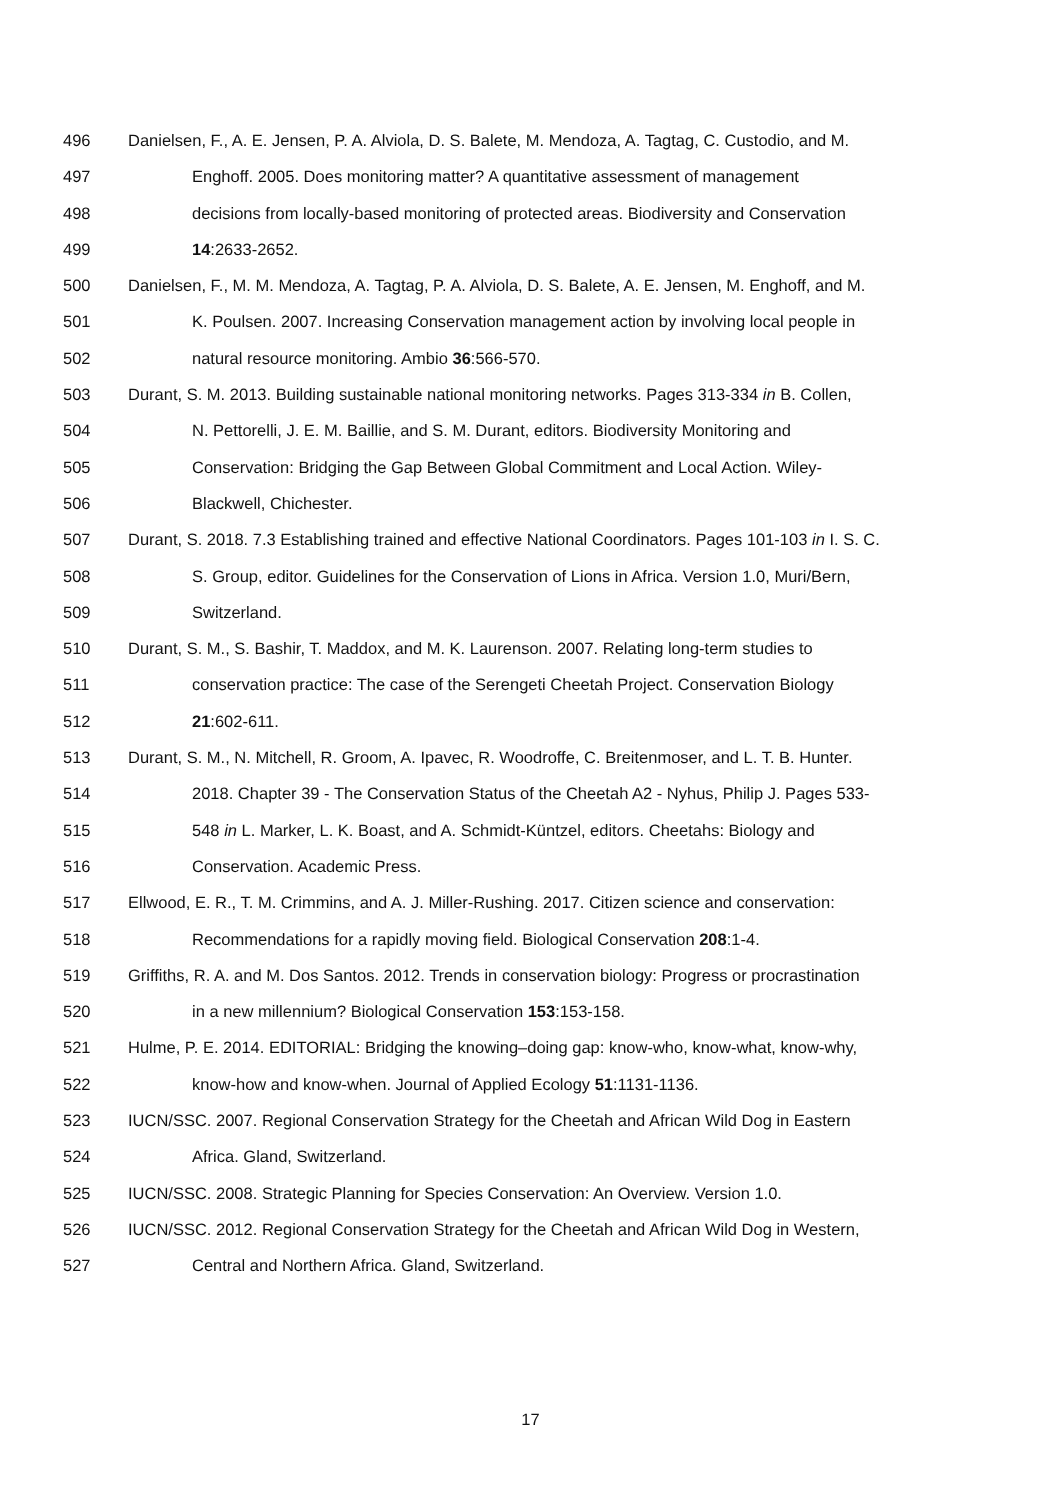496 Danielsen, F., A. E. Jensen, P. A. Alviola, D. S. Balete, M. Mendoza, A. Tagtag, C. Custodio, and M.
497 Enghoff. 2005. Does monitoring matter? A quantitative assessment of management
498 decisions from locally-based monitoring of protected areas. Biodiversity and Conservation
499 14:2633-2652.
500 Danielsen, F., M. M. Mendoza, A. Tagtag, P. A. Alviola, D. S. Balete, A. E. Jensen, M. Enghoff, and M.
501 K. Poulsen. 2007. Increasing Conservation management action by involving local people in
502 natural resource monitoring. Ambio 36:566-570.
503 Durant, S. M. 2013. Building sustainable national monitoring networks. Pages 313-334 in B. Collen,
504 N. Pettorelli, J. E. M. Baillie, and S. M. Durant, editors. Biodiversity Monitoring and
505 Conservation: Bridging the Gap Between Global Commitment and Local Action. Wiley-
506 Blackwell, Chichester.
507 Durant, S. 2018. 7.3 Establishing trained and effective National Coordinators. Pages 101-103 in I. S. C.
508 S. Group, editor. Guidelines for the Conservation of Lions in Africa. Version 1.0, Muri/Bern,
509 Switzerland.
510 Durant, S. M., S. Bashir, T. Maddox, and M. K. Laurenson. 2007. Relating long-term studies to
511 conservation practice: The case of the Serengeti Cheetah Project. Conservation Biology
512 21:602-611.
513 Durant, S. M., N. Mitchell, R. Groom, A. Ipavec, R. Woodroffe, C. Breitenmoser, and L. T. B. Hunter.
514 2018. Chapter 39 - The Conservation Status of the Cheetah A2 - Nyhus, Philip J. Pages 533-
515 548 in L. Marker, L. K. Boast, and A. Schmidt-Küntzel, editors. Cheetahs: Biology and
516 Conservation. Academic Press.
517 Ellwood, E. R., T. M. Crimmins, and A. J. Miller-Rushing. 2017. Citizen science and conservation:
518 Recommendations for a rapidly moving field. Biological Conservation 208:1-4.
519 Griffiths, R. A. and M. Dos Santos. 2012. Trends in conservation biology: Progress or procrastination
520 in a new millennium? Biological Conservation 153:153-158.
521 Hulme, P. E. 2014. EDITORIAL: Bridging the knowing–doing gap: know-who, know-what, know-why,
522 know-how and know-when. Journal of Applied Ecology 51:1131-1136.
523 IUCN/SSC. 2007. Regional Conservation Strategy for the Cheetah and African Wild Dog in Eastern
524 Africa. Gland, Switzerland.
525 IUCN/SSC. 2008. Strategic Planning for Species Conservation: An Overview. Version 1.0.
526 IUCN/SSC. 2012. Regional Conservation Strategy for the Cheetah and African Wild Dog in Western,
527 Central and Northern Africa. Gland, Switzerland.
17